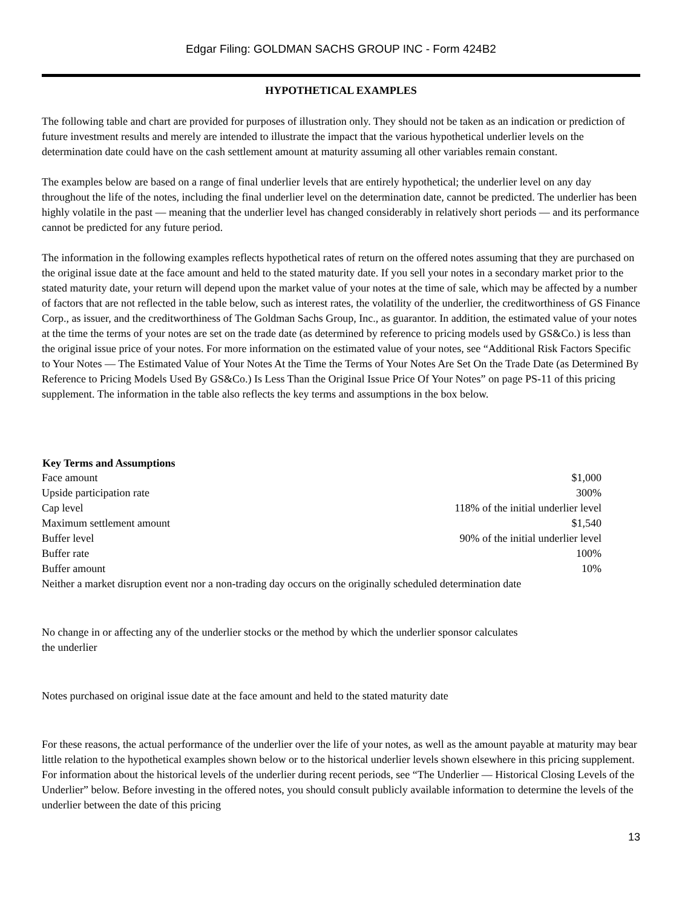Edgar Filing: GOLDMAN SACHS GROUP INC - Form 424B2
HYPOTHETICAL EXAMPLES
The following table and chart are provided for purposes of illustration only. They should not be taken as an indication or prediction of future investment results and merely are intended to illustrate the impact that the various hypothetical underlier levels on the determination date could have on the cash settlement amount at maturity assuming all other variables remain constant.
The examples below are based on a range of final underlier levels that are entirely hypothetical; the underlier level on any day throughout the life of the notes, including the final underlier level on the determination date, cannot be predicted. The underlier has been highly volatile in the past — meaning that the underlier level has changed considerably in relatively short periods — and its performance cannot be predicted for any future period.
The information in the following examples reflects hypothetical rates of return on the offered notes assuming that they are purchased on the original issue date at the face amount and held to the stated maturity date. If you sell your notes in a secondary market prior to the stated maturity date, your return will depend upon the market value of your notes at the time of sale, which may be affected by a number of factors that are not reflected in the table below, such as interest rates, the volatility of the underlier, the creditworthiness of GS Finance Corp., as issuer, and the creditworthiness of The Goldman Sachs Group, Inc., as guarantor. In addition, the estimated value of your notes at the time the terms of your notes are set on the trade date (as determined by reference to pricing models used by GS&Co.) is less than the original issue price of your notes. For more information on the estimated value of your notes, see “Additional Risk Factors Specific to Your Notes — The Estimated Value of Your Notes At the Time the Terms of Your Notes Are Set On the Trade Date (as Determined By Reference to Pricing Models Used By GS&Co.) Is Less Than the Original Issue Price Of Your Notes” on page PS-11 of this pricing supplement. The information in the table also reflects the key terms and assumptions in the box below.
| Key Terms and Assumptions | |
| --- | --- |
| Face amount | $1,000 |
| Upside participation rate | 300% |
| Cap level | 118% of the initial underlier level |
| Maximum settlement amount | $1,540 |
| Buffer level | 90% of the initial underlier level |
| Buffer rate | 100% |
| Buffer amount | 10% |
| Neither a market disruption event nor a non-trading day occurs on the originally scheduled determination date | |
| No change in or affecting any of the underlier stocks or the method by which the underlier sponsor calculates the underlier | |
| Notes purchased on original issue date at the face amount and held to the stated maturity date | |
For these reasons, the actual performance of the underlier over the life of your notes, as well as the amount payable at maturity may bear little relation to the hypothetical examples shown below or to the historical underlier levels shown elsewhere in this pricing supplement. For information about the historical levels of the underlier during recent periods, see “The Underlier — Historical Closing Levels of the Underlier” below. Before investing in the offered notes, you should consult publicly available information to determine the levels of the underlier between the date of this pricing
13